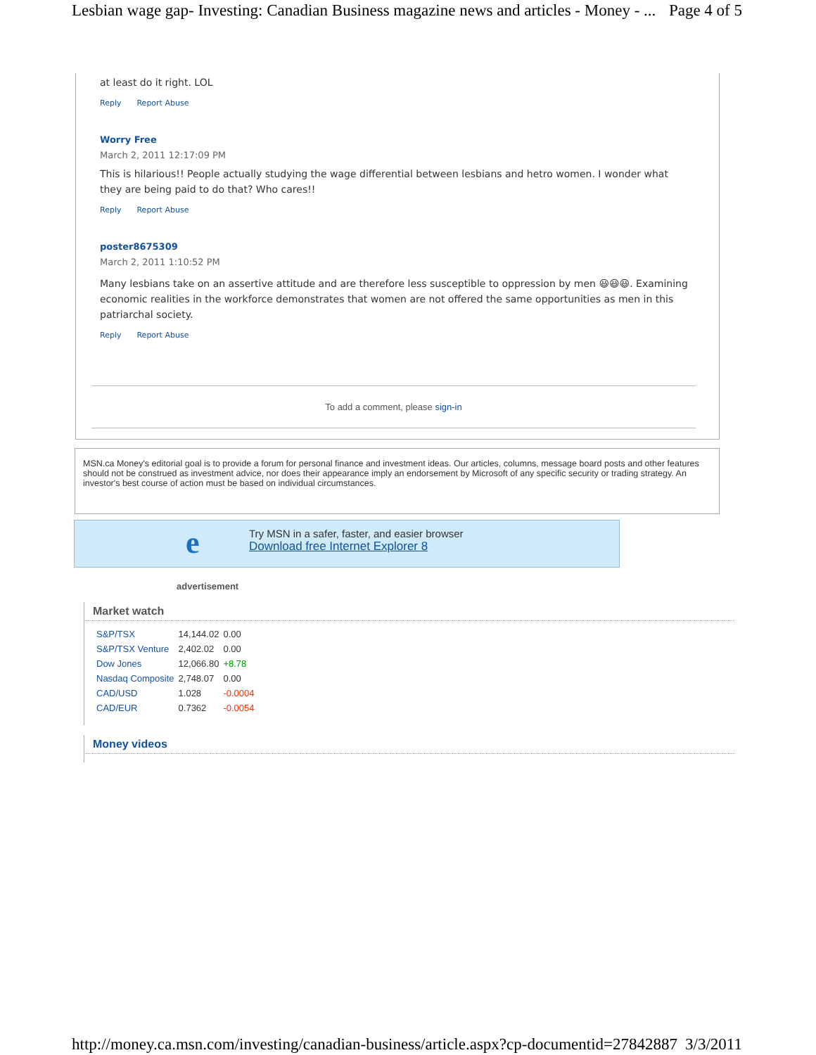Lesbian wage gap- Investing: Canadian Business magazine news and articles - Money - ... Page 4 of 5
at least do it right. LOL
Reply Report Abuse
Worry Free
March 2, 2011 12:17:09 PM
This is hilarious!! People actually studying the wage differential between lesbians and hetro women. I wonder what they are being paid to do that? Who cares!!
Reply Report Abuse
poster8675309
March 2, 2011 1:10:52 PM
Many lesbians take on an assertive attitude and are therefore less susceptible to oppression by men 😃😃😃. Examining economic realities in the workforce demonstrates that women are not offered the same opportunities as men in this patriarchal society.
Reply Report Abuse
To add a comment, please sign-in
MSN.ca Money's editorial goal is to provide a forum for personal finance and investment ideas. Our articles, columns, message board posts and other features should not be construed as investment advice, nor does their appearance imply an endorsement by Microsoft of any specific security or trading strategy. An investor's best course of action must be based on individual circumstances.
e
Try MSN in a safer, faster, and easier browser
Download free Internet Explorer 8
advertisement
Market watch
| S&P/TSX | 14,144.02 | 0.00 |
| S&P/TSX Venture | 2,402.02 | 0.00 |
| Dow Jones | 12,066.80 | +8.78 |
| Nasdaq Composite | 2,748.07 | 0.00 |
| CAD/USD | 1.028 | -0.0004 |
| CAD/EUR | 0.7362 | -0.0054 |
Money videos
http://money.ca.msn.com/investing/canadian-business/article.aspx?cp-documentid=27842887 3/3/2011